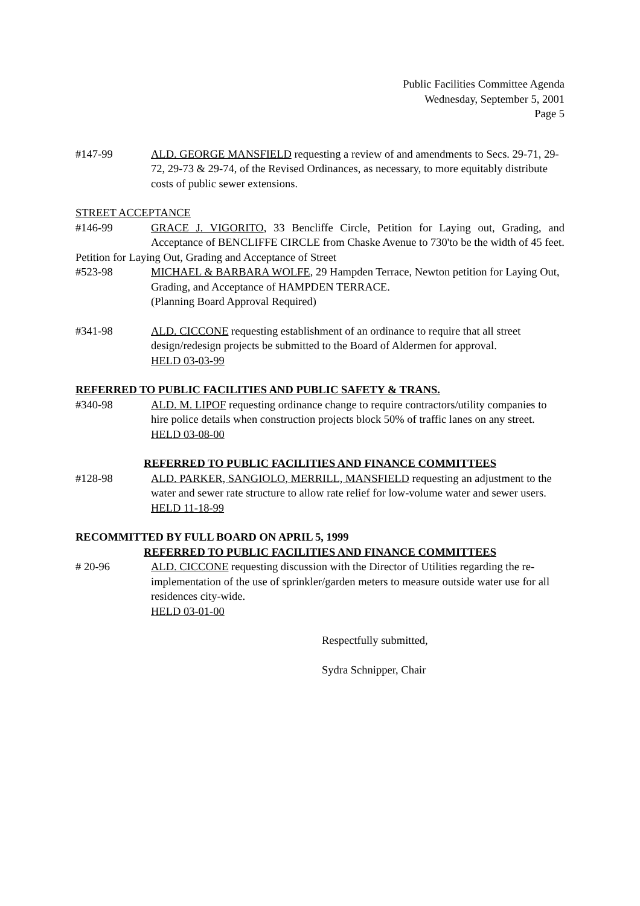Public Facilities Committee Agenda
Wednesday, September 5, 2001
Page 5
#147-99 ALD. GEORGE MANSFIELD requesting a review of and amendments to Secs. 29-71, 29-72, 29-73 & 29-74, of the Revised Ordinances, as necessary, to more equitably distribute costs of public sewer extensions.
STREET ACCEPTANCE
#146-99 GRACE J. VIGORITO, 33 Bencliffe Circle, Petition for Laying out, Grading, and Acceptance of BENCLIFFE CIRCLE from Chaske Avenue to 730'to be the width of 45 feet.
Petition for Laying Out, Grading and Acceptance of Street
#523-98 MICHAEL & BARBARA WOLFE, 29 Hampden Terrace, Newton petition for Laying Out, Grading, and Acceptance of HAMPDEN TERRACE.
(Planning Board Approval Required)
#341-98 ALD. CICCONE requesting establishment of an ordinance to require that all street design/redesign projects be submitted to the Board of Aldermen for approval.
HELD 03-03-99
REFERRED TO PUBLIC FACILITIES AND PUBLIC SAFETY & TRANS.
#340-98 ALD. M. LIPOF requesting ordinance change to require contractors/utility companies to hire police details when construction projects block 50% of traffic lanes on any street.
HELD 03-08-00
REFERRED TO PUBLIC FACILITIES AND FINANCE COMMITTEES
#128-98 ALD. PARKER, SANGIOLO, MERRILL, MANSFIELD requesting an adjustment to the water and sewer rate structure to allow rate relief for low-volume water and sewer users.
HELD 11-18-99
RECOMMITTED BY FULL BOARD ON APRIL 5, 1999
REFERRED TO PUBLIC FACILITIES AND FINANCE COMMITTEES
# 20-96 ALD. CICCONE requesting discussion with the Director of Utilities regarding the re-implementation of the use of sprinkler/garden meters to measure outside water use for all residences city-wide.
HELD 03-01-00
Respectfully submitted,
Sydra Schnipper, Chair